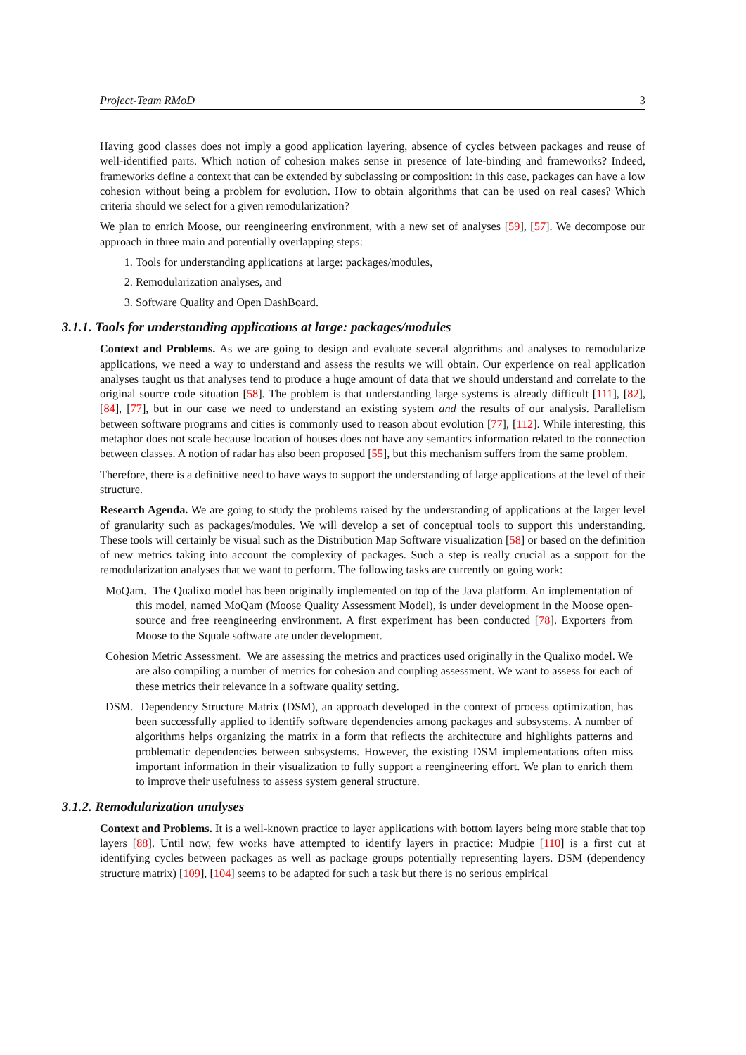Project-Team RMoD 3
Having good classes does not imply a good application layering, absence of cycles between packages and reuse of well-identified parts. Which notion of cohesion makes sense in presence of late-binding and frameworks? Indeed, frameworks define a context that can be extended by subclassing or composition: in this case, packages can have a low cohesion without being a problem for evolution. How to obtain algorithms that can be used on real cases? Which criteria should we select for a given remodularization?
We plan to enrich Moose, our reengineering environment, with a new set of analyses [59], [57]. We decompose our approach in three main and potentially overlapping steps:
1. Tools for understanding applications at large: packages/modules,
2. Remodularization analyses, and
3. Software Quality and Open DashBoard.
3.1.1. Tools for understanding applications at large: packages/modules
Context and Problems. As we are going to design and evaluate several algorithms and analyses to remodularize applications, we need a way to understand and assess the results we will obtain. Our experience on real application analyses taught us that analyses tend to produce a huge amount of data that we should understand and correlate to the original source code situation [58]. The problem is that understanding large systems is already difficult [111], [82], [84], [77], but in our case we need to understand an existing system and the results of our analysis. Parallelism between software programs and cities is commonly used to reason about evolution [77], [112]. While interesting, this metaphor does not scale because location of houses does not have any semantics information related to the connection between classes. A notion of radar has also been proposed [55], but this mechanism suffers from the same problem.
Therefore, there is a definitive need to have ways to support the understanding of large applications at the level of their structure.
Research Agenda. We are going to study the problems raised by the understanding of applications at the larger level of granularity such as packages/modules. We will develop a set of conceptual tools to support this understanding. These tools will certainly be visual such as the Distribution Map Software visualization [58] or based on the definition of new metrics taking into account the complexity of packages. Such a step is really crucial as a support for the remodularization analyses that we want to perform. The following tasks are currently on going work:
MoQam. The Qualixo model has been originally implemented on top of the Java platform. An implementation of this model, named MoQam (Moose Quality Assessment Model), is under development in the Moose open-source and free reengineering environment. A first experiment has been conducted [78]. Exporters from Moose to the Squale software are under development.
Cohesion Metric Assessment. We are assessing the metrics and practices used originally in the Qualixo model. We are also compiling a number of metrics for cohesion and coupling assessment. We want to assess for each of these metrics their relevance in a software quality setting.
DSM. Dependency Structure Matrix (DSM), an approach developed in the context of process optimization, has been successfully applied to identify software dependencies among packages and subsystems. A number of algorithms helps organizing the matrix in a form that reflects the architecture and highlights patterns and problematic dependencies between subsystems. However, the existing DSM implementations often miss important information in their visualization to fully support a reengineering effort. We plan to enrich them to improve their usefulness to assess system general structure.
3.1.2. Remodularization analyses
Context and Problems. It is a well-known practice to layer applications with bottom layers being more stable that top layers [88]. Until now, few works have attempted to identify layers in practice: Mudpie [110] is a first cut at identifying cycles between packages as well as package groups potentially representing layers. DSM (dependency structure matrix) [109], [104] seems to be adapted for such a task but there is no serious empirical